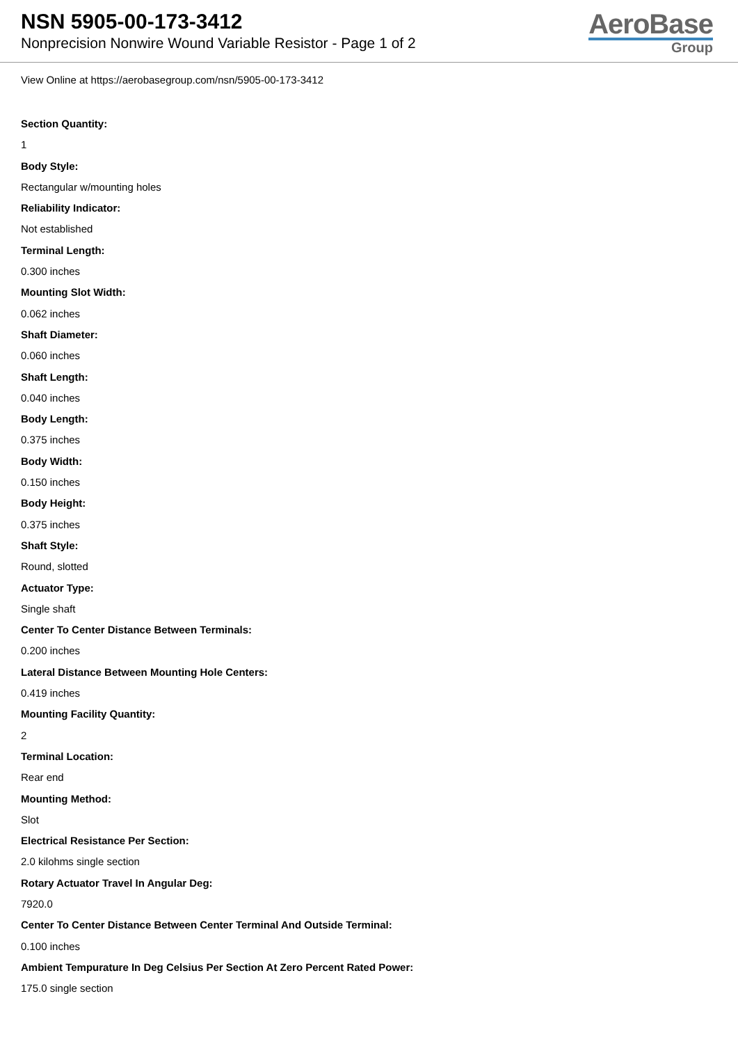NSN 5905-00-173-3412
Nonprecision Nonwire Wound Variable Resistor - Page 1 of 2
AeroBase
Group
View Online at https://aerobasegroup.com/nsn/5905-00-173-3412
Section Quantity:
1
Body Style:
Rectangular w/mounting holes
Reliability Indicator:
Not established
Terminal Length:
0.300 inches
Mounting Slot Width:
0.062 inches
Shaft Diameter:
0.060 inches
Shaft Length:
0.040 inches
Body Length:
0.375 inches
Body Width:
0.150 inches
Body Height:
0.375 inches
Shaft Style:
Round, slotted
Actuator Type:
Single shaft
Center To Center Distance Between Terminals:
0.200 inches
Lateral Distance Between Mounting Hole Centers:
0.419 inches
Mounting Facility Quantity:
2
Terminal Location:
Rear end
Mounting Method:
Slot
Electrical Resistance Per Section:
2.0 kilohms single section
Rotary Actuator Travel In Angular Deg:
7920.0
Center To Center Distance Between Center Terminal And Outside Terminal:
0.100 inches
Ambient Tempurature In Deg Celsius Per Section At Zero Percent Rated Power:
175.0 single section